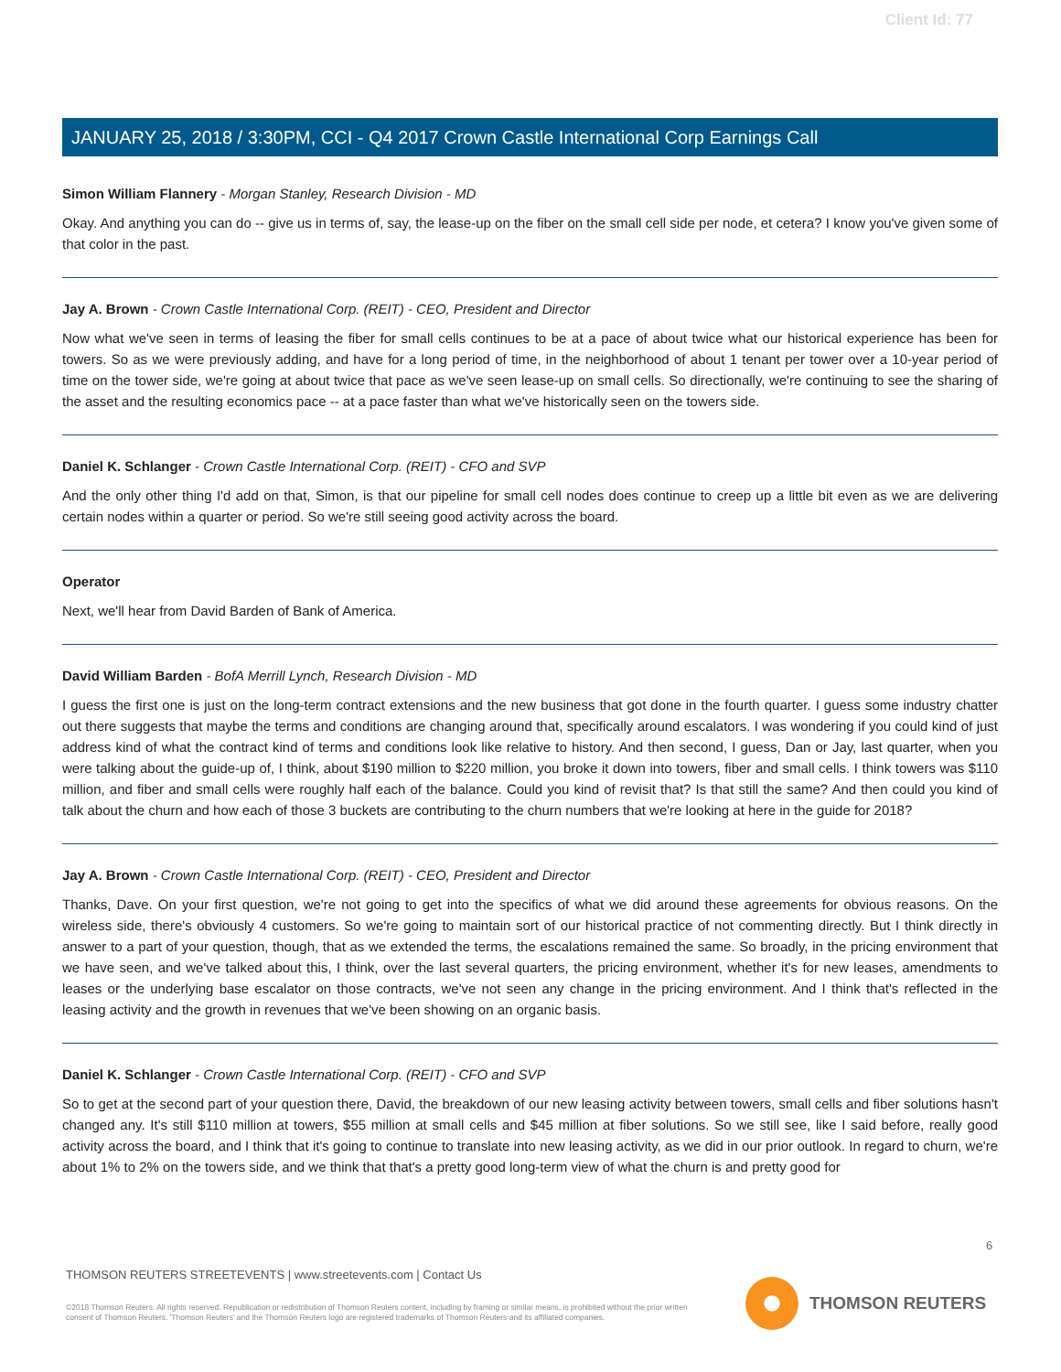Client Id: 77
JANUARY 25, 2018 / 3:30PM, CCI - Q4 2017 Crown Castle International Corp Earnings Call
Simon William Flannery - Morgan Stanley, Research Division - MD
Okay. And anything you can do -- give us in terms of, say, the lease-up on the fiber on the small cell side per node, et cetera? I know you've given some of that color in the past.
Jay A. Brown - Crown Castle International Corp. (REIT) - CEO, President and Director
Now what we've seen in terms of leasing the fiber for small cells continues to be at a pace of about twice what our historical experience has been for towers. So as we were previously adding, and have for a long period of time, in the neighborhood of about 1 tenant per tower over a 10-year period of time on the tower side, we're going at about twice that pace as we've seen lease-up on small cells. So directionally, we're continuing to see the sharing of the asset and the resulting economics pace -- at a pace faster than what we've historically seen on the towers side.
Daniel K. Schlanger - Crown Castle International Corp. (REIT) - CFO and SVP
And the only other thing I'd add on that, Simon, is that our pipeline for small cell nodes does continue to creep up a little bit even as we are delivering certain nodes within a quarter or period. So we're still seeing good activity across the board.
Operator
Next, we'll hear from David Barden of Bank of America.
David William Barden - BofA Merrill Lynch, Research Division - MD
I guess the first one is just on the long-term contract extensions and the new business that got done in the fourth quarter. I guess some industry chatter out there suggests that maybe the terms and conditions are changing around that, specifically around escalators. I was wondering if you could kind of just address kind of what the contract kind of terms and conditions look like relative to history. And then second, I guess, Dan or Jay, last quarter, when you were talking about the guide-up of, I think, about $190 million to $220 million, you broke it down into towers, fiber and small cells. I think towers was $110 million, and fiber and small cells were roughly half each of the balance. Could you kind of revisit that? Is that still the same? And then could you kind of talk about the churn and how each of those 3 buckets are contributing to the churn numbers that we're looking at here in the guide for 2018?
Jay A. Brown - Crown Castle International Corp. (REIT) - CEO, President and Director
Thanks, Dave. On your first question, we're not going to get into the specifics of what we did around these agreements for obvious reasons. On the wireless side, there's obviously 4 customers. So we're going to maintain sort of our historical practice of not commenting directly. But I think directly in answer to a part of your question, though, that as we extended the terms, the escalations remained the same. So broadly, in the pricing environment that we have seen, and we've talked about this, I think, over the last several quarters, the pricing environment, whether it's for new leases, amendments to leases or the underlying base escalator on those contracts, we've not seen any change in the pricing environment. And I think that's reflected in the leasing activity and the growth in revenues that we've been showing on an organic basis.
Daniel K. Schlanger - Crown Castle International Corp. (REIT) - CFO and SVP
So to get at the second part of your question there, David, the breakdown of our new leasing activity between towers, small cells and fiber solutions hasn't changed any. It's still $110 million at towers, $55 million at small cells and $45 million at fiber solutions. So we still see, like I said before, really good activity across the board, and I think that it's going to continue to translate into new leasing activity, as we did in our prior outlook. In regard to churn, we're about 1% to 2% on the towers side, and we think that that's a pretty good long-term view of what the churn is and pretty good for
6
THOMSON REUTERS STREETEVENTS | www.streetevents.com | Contact Us
©2018 Thomson Reuters. All rights reserved. Republication or redistribution of Thomson Reuters content, including by framing or similar means, is prohibited without the prior written consent of Thomson Reuters. 'Thomson Reuters' and the Thomson Reuters logo are registered trademarks of Thomson Reuters and its affiliated companies.
THOMSON REUTERS